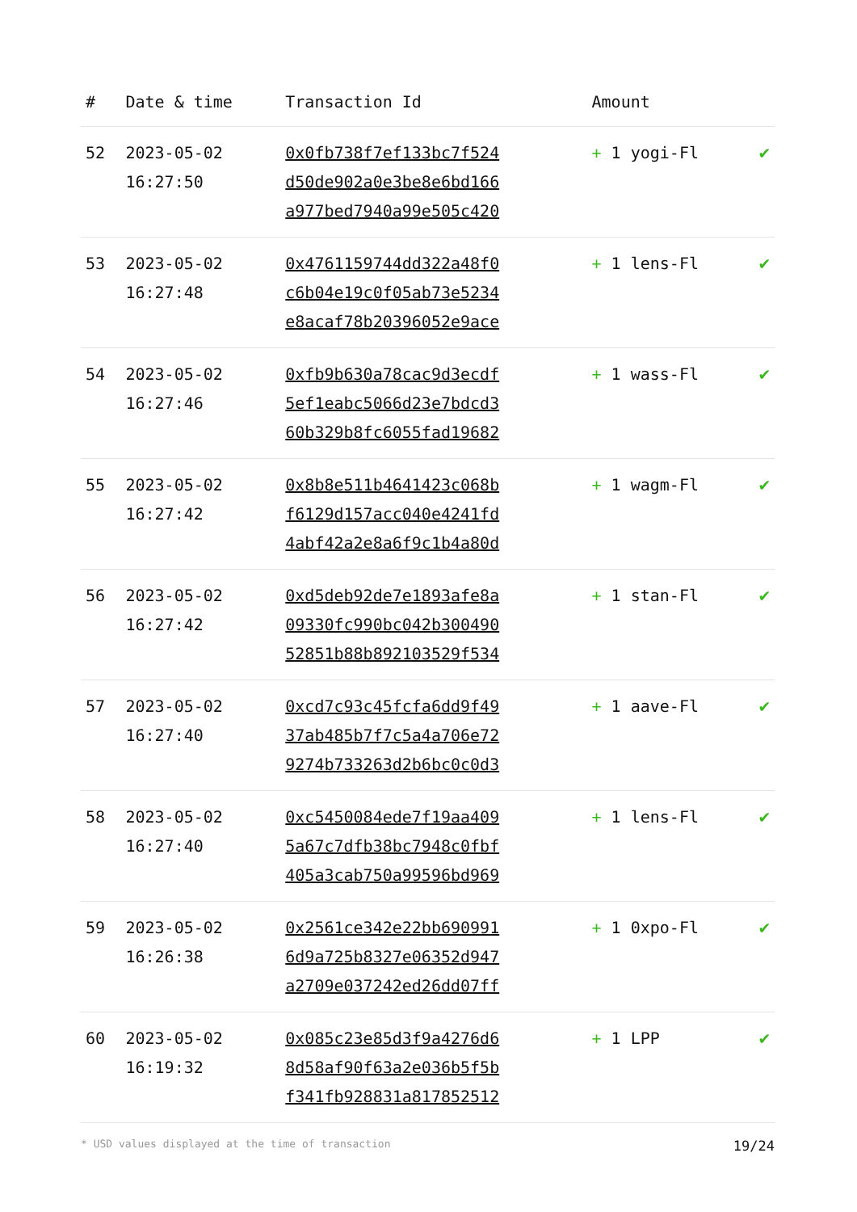| # | Date & time | Transaction Id | Amount | |
| --- | --- | --- | --- | --- |
| 52 | 2023-05-02 16:27:50 | 0x0fb738f7ef133bc7f524 d50de902a0e3be8e6bd166 a977bed7940a99e505c420 | + 1 yogi-Fl | ✔ |
| 53 | 2023-05-02 16:27:48 | 0x4761159744dd322a48f0 c6b04e19c0f05ab73e5234 e8acaf78b20396052e9ace | + 1 lens-Fl | ✔ |
| 54 | 2023-05-02 16:27:46 | 0xfb9b630a78cac9d3ecdf 5ef1eabc5066d23e7bdcd3 60b329b8fc6055fad19682 | + 1 wass-Fl | ✔ |
| 55 | 2023-05-02 16:27:42 | 0x8b8e511b4641423c068b f6129d157acc040e4241fd 4abf42a2e8a6f9c1b4a80d | + 1 wagm-Fl | ✔ |
| 56 | 2023-05-02 16:27:42 | 0xd5deb92de7e1893afe8a 09330fc990bc042b300490 52851b88b892103529f534 | + 1 stan-Fl | ✔ |
| 57 | 2023-05-02 16:27:40 | 0xcd7c93c45fcfa6dd9f49 37ab485b7f7c5a4a706e72 9274b733263d2b6bc0c0d3 | + 1 aave-Fl | ✔ |
| 58 | 2023-05-02 16:27:40 | 0xc5450084ede7f19aa409 5a67c7dfb38bc7948c0fbf 405a3cab750a99596bd969 | + 1 lens-Fl | ✔ |
| 59 | 2023-05-02 16:26:38 | 0x2561ce342e22bb690991 6d9a725b8327e06352d947 a2709e037242ed26dd07ff | + 1 0xpo-Fl | ✔ |
| 60 | 2023-05-02 16:19:32 | 0x085c23e85d3f9a4276d6 8d58af90f63a2e036b5f5b f341fb928831a817852512 | + 1 LPP | ✔ |
* USD values displayed at the time of transaction 19/24